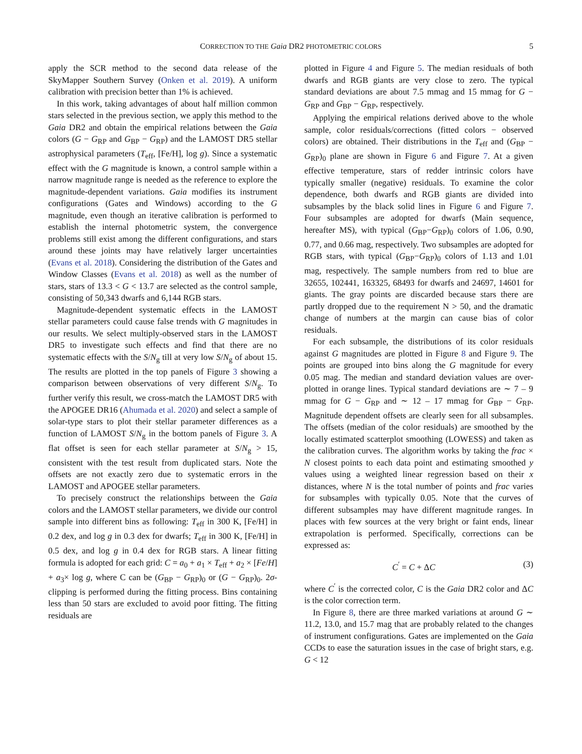CORRECTION TO THE Gaia DR2 PHOTOMETRIC COLORS 5
apply the SCR method to the second data release of the SkyMapper Southern Survey (Onken et al. 2019). A uniform calibration with precision better than 1% is achieved.
In this work, taking advantages of about half million common stars selected in the previous section, we apply this method to the Gaia DR2 and obtain the empirical relations between the Gaia colors (G − G<sub>RP</sub> and G<sub>BP</sub> − G<sub>RP</sub>) and the LAMOST DR5 stellar astrophysical parameters (T<sub>eff</sub>, [Fe/H], log g). Since a systematic effect with the G magnitude is known, a control sample within a narrow magnitude range is needed as the reference to explore the magnitude-dependent variations. Gaia modifies its instrument configurations (Gates and Windows) according to the G magnitude, even though an iterative calibration is performed to establish the internal photometric system, the convergence problems still exist among the different configurations, and stars around these joints may have relatively larger uncertainties (Evans et al. 2018). Considering the distribution of the Gates and Window Classes (Evans et al. 2018) as well as the number of stars, stars of 13.3 < G < 13.7 are selected as the control sample, consisting of 50,343 dwarfs and 6,144 RGB stars.
Magnitude-dependent systematic effects in the LAMOST stellar parameters could cause false trends with G magnitudes in our results. We select multiply-observed stars in the LAMOST DR5 to investigate such effects and find that there are no systematic effects with the S/N<sub>g</sub> till at very low S/N<sub>g</sub> of about 15. The results are plotted in the top panels of Figure 3 showing a comparison between observations of very different S/N<sub>g</sub>. To further verify this result, we cross-match the LAMOST DR5 with the APOGEE DR16 (Ahumada et al. 2020) and select a sample of solar-type stars to plot their stellar parameter differences as a function of LAMOST S/N<sub>g</sub> in the bottom panels of Figure 3. A flat offset is seen for each stellar parameter at S/N<sub>g</sub> > 15, consistent with the test result from duplicated stars. Note the offsets are not exactly zero due to systematic errors in the LAMOST and APOGEE stellar parameters.
To precisely construct the relationships between the Gaia colors and the LAMOST stellar parameters, we divide our control sample into different bins as following: T<sub>eff</sub> in 300 K, [Fe/H] in 0.2 dex, and log g in 0.3 dex for dwarfs; T<sub>eff</sub> in 300 K, [Fe/H] in 0.5 dex, and log g in 0.4 dex for RGB stars. A linear fitting formula is adopted for each grid: C = a<sub>0</sub> + a<sub>1</sub> × T<sub>eff</sub> + a<sub>2</sub> × [Fe/H] + a<sub>3</sub>× log g, where C can be (G<sub>BP</sub> − G<sub>RP</sub>)<sub>0</sub> or (G − G<sub>RP</sub>)<sub>0</sub>. 2σ-clipping is performed during the fitting process. Bins containing less than 50 stars are excluded to avoid poor fitting. The fitting residuals are
plotted in Figure 4 and Figure 5. The median residuals of both dwarfs and RGB giants are very close to zero. The typical standard deviations are about 7.5 mmag and 15 mmag for G − G<sub>RP</sub> and G<sub>BP</sub> − G<sub>RP</sub>, respectively.
Applying the empirical relations derived above to the whole sample, color residuals/corrections (fitted colors − observed colors) are obtained. Their distributions in the T<sub>eff</sub> and (G<sub>BP</sub> − G<sub>RP</sub>)<sub>0</sub> plane are shown in Figure 6 and Figure 7. At a given effective temperature, stars of redder intrinsic colors have typically smaller (negative) residuals. To examine the color dependence, both dwarfs and RGB giants are divided into subsamples by the black solid lines in Figure 6 and Figure 7. Four subsamples are adopted for dwarfs (Main sequence, hereafter MS), with typical (G<sub>BP</sub>−G<sub>RP</sub>)<sub>0</sub> colors of 1.06, 0.90, 0.77, and 0.66 mag, respectively. Two subsamples are adopted for RGB stars, with typical (G<sub>BP</sub>−G<sub>RP</sub>)<sub>0</sub> colors of 1.13 and 1.01 mag, respectively. The sample numbers from red to blue are 32655, 102441, 163325, 68493 for dwarfs and 24697, 14601 for giants. The gray points are discarded because stars there are partly dropped due to the requirement N > 50, and the dramatic change of numbers at the margin can cause bias of color residuals.
For each subsample, the distributions of its color residuals against G magnitudes are plotted in Figure 8 and Figure 9. The points are grouped into bins along the G magnitude for every 0.05 mag. The median and standard deviation values are over-plotted in orange lines. Typical standard deviations are ∼ 7 – 9 mmag for G − G<sub>RP</sub> and ∼ 12 – 17 mmag for G<sub>BP</sub> − G<sub>RP</sub>. Magnitude dependent offsets are clearly seen for all subsamples. The offsets (median of the color residuals) are smoothed by the locally estimated scatterplot smoothing (LOWESS) and taken as the calibration curves. The algorithm works by taking the frac × N closest points to each data point and estimating smoothed y values using a weighted linear regression based on their x distances, where N is the total number of points and frac varies for subsamples with typically 0.05. Note that the curves of different subsamples may have different magnitude ranges. In places with few sources at the very bright or faint ends, linear extrapolation is performed. Specifically, corrections can be expressed as:
C<sup>′</sup> = C + ΔC (3)
where C<sup>′</sup> is the corrected color, C is the Gaia DR2 color and ΔC is the color correction term.
In Figure 8, there are three marked variations at around G ∼ 11.2, 13.0, and 15.7 mag that are probably related to the changes of instrument configurations. Gates are implemented on the Gaia CCDs to ease the saturation issues in the case of bright stars, e.g. G < 12